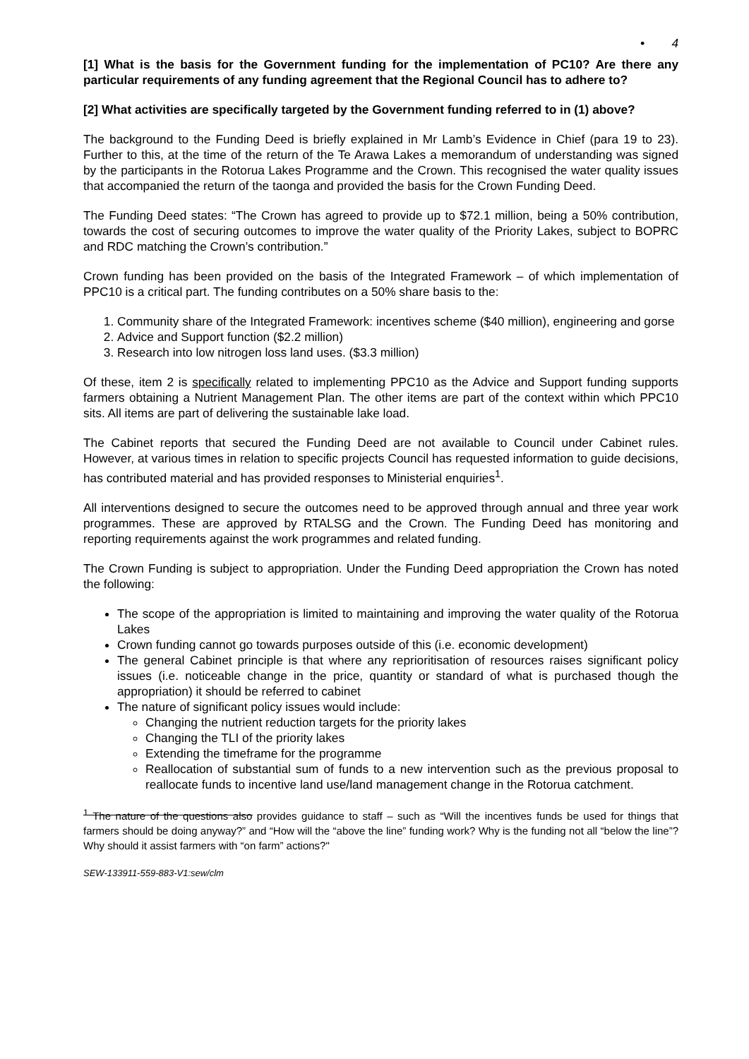• 4
[1] What is the basis for the Government funding for the implementation of PC10? Are there any particular requirements of any funding agreement that the Regional Council has to adhere to?
[2] What activities are specifically targeted by the Government funding referred to in (1) above?
The background to the Funding Deed is briefly explained in Mr Lamb’s Evidence in Chief (para 19 to 23). Further to this, at the time of the return of the Te Arawa Lakes a memorandum of understanding was signed by the participants in the Rotorua Lakes Programme and the Crown. This recognised the water quality issues that accompanied the return of the taonga and provided the basis for the Crown Funding Deed.
The Funding Deed states: “The Crown has agreed to provide up to $72.1 million, being a 50% contribution, towards the cost of securing outcomes to improve the water quality of the Priority Lakes, subject to BOPRC and RDC matching the Crown’s contribution.”
Crown funding has been provided on the basis of the Integrated Framework – of which implementation of PPC10 is a critical part. The funding contributes on a 50% share basis to the:
1. Community share of the Integrated Framework: incentives scheme ($40 million), engineering and gorse
2. Advice and Support function ($2.2 million)
3. Research into low nitrogen loss land uses. ($3.3 million)
Of these, item 2 is specifically related to implementing PPC10 as the Advice and Support funding supports farmers obtaining a Nutrient Management Plan. The other items are part of the context within which PPC10 sits. All items are part of delivering the sustainable lake load.
The Cabinet reports that secured the Funding Deed are not available to Council under Cabinet rules. However, at various times in relation to specific projects Council has requested information to guide decisions, has contributed material and has provided responses to Ministerial enquiries<sup>1</sup>.
All interventions designed to secure the outcomes need to be approved through annual and three year work programmes. These are approved by RTALSG and the Crown. The Funding Deed has monitoring and reporting requirements against the work programmes and related funding.
The Crown Funding is subject to appropriation. Under the Funding Deed appropriation the Crown has noted the following:
The scope of the appropriation is limited to maintaining and improving the water quality of the Rotorua Lakes
Crown funding cannot go towards purposes outside of this (i.e. economic development)
The general Cabinet principle is that where any reprioritisation of resources raises significant policy issues (i.e. noticeable change in the price, quantity or standard of what is purchased though the appropriation) it should be referred to cabinet
The nature of significant policy issues would include:
Changing the nutrient reduction targets for the priority lakes
Changing the TLI of the priority lakes
Extending the timeframe for the programme
Reallocation of substantial sum of funds to a new intervention such as the previous proposal to reallocate funds to incentive land use/land management change in the Rotorua catchment.
<sup>1</sup> The nature of the questions also provides guidance to staff – such as “Will the incentives funds be used for things that farmers should be doing anyway?” and “How will the “above the line” funding work? Why is the funding not all “below the line”? Why should it assist farmers with “on farm” actions?"
SEW-133911-559-883-V1:sew/clm